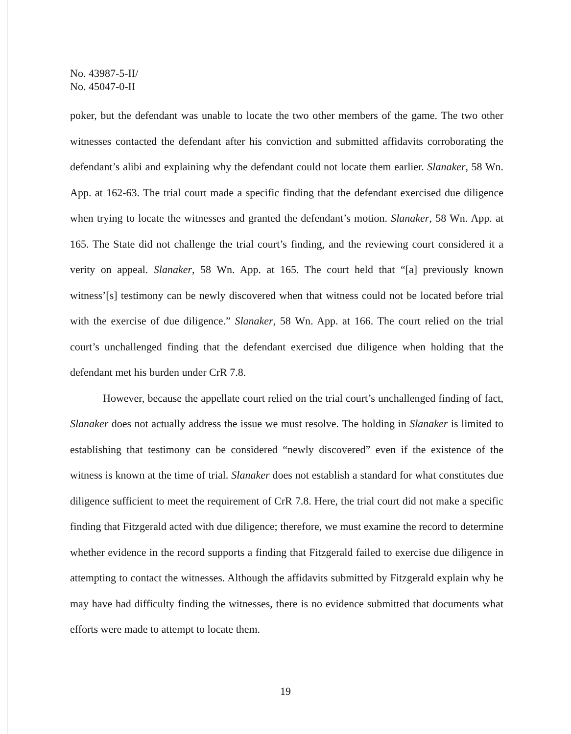No. 43987-5-II/
No. 45047-0-II
poker, but the defendant was unable to locate the two other members of the game. The two other witnesses contacted the defendant after his conviction and submitted affidavits corroborating the defendant’s alibi and explaining why the defendant could not locate them earlier. Slanaker, 58 Wn. App. at 162-63. The trial court made a specific finding that the defendant exercised due diligence when trying to locate the witnesses and granted the defendant’s motion. Slanaker, 58 Wn. App. at 165. The State did not challenge the trial court’s finding, and the reviewing court considered it a verity on appeal. Slanaker, 58 Wn. App. at 165. The court held that “[a] previously known witness’[s] testimony can be newly discovered when that witness could not be located before trial with the exercise of due diligence.” Slanaker, 58 Wn. App. at 166. The court relied on the trial court’s unchallenged finding that the defendant exercised due diligence when holding that the defendant met his burden under CrR 7.8.
However, because the appellate court relied on the trial court’s unchallenged finding of fact, Slanaker does not actually address the issue we must resolve. The holding in Slanaker is limited to establishing that testimony can be considered “newly discovered” even if the existence of the witness is known at the time of trial. Slanaker does not establish a standard for what constitutes due diligence sufficient to meet the requirement of CrR 7.8. Here, the trial court did not make a specific finding that Fitzgerald acted with due diligence; therefore, we must examine the record to determine whether evidence in the record supports a finding that Fitzgerald failed to exercise due diligence in attempting to contact the witnesses. Although the affidavits submitted by Fitzgerald explain why he may have had difficulty finding the witnesses, there is no evidence submitted that documents what efforts were made to attempt to locate them.
19